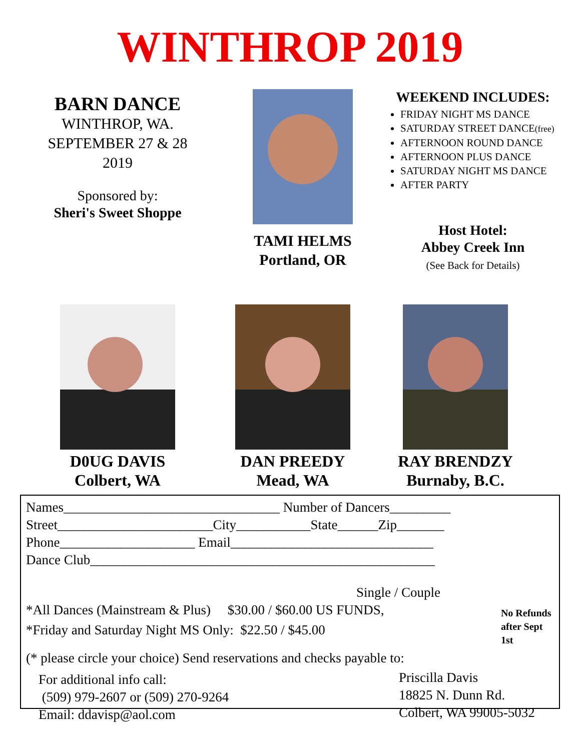WINTHROP 2019
BARN DANCE
WINTHROP, WA.
SEPTEMBER 27 & 28
2019
Sponsored by:
Sheri's Sweet Shoppe
TAMI HELMS
Portland, OR
WEEKEND INCLUDES:
FRIDAY NIGHT MS DANCE
SATURDAY STREET DANCE(free)
AFTERNOON ROUND DANCE
AFTERNOON PLUS DANCE
SATURDAY NIGHT MS DANCE
AFTER PARTY
Host Hotel:
Abbey Creek Inn
(See Back for Details)
D0UG DAVIS
Colbert, WA
DAN PREEDY
Mead, WA
RAY BRENDZY
Burnaby, B.C.
Names________________________________ Number of Dancers_________
Street_______________________City___________State______Zip_______
Phone____________________ Email______________________________
Dance Club___________________________________________________
Single / Couple
*All Dances (Mainstream & Plus) $30.00 / $60.00 US FUNDS,
*Friday and Saturday Night MS Only: $22.50 / $45.00
No Refunds
after Sept 1st
(* please circle your choice) Send reservations and checks payable to:
For additional info call:
(509) 979-2607 or (509) 270-9264
Email: ddavisp@aol.com
Priscilla Davis
18825 N. Dunn Rd.
Colbert, WA 99005-5032